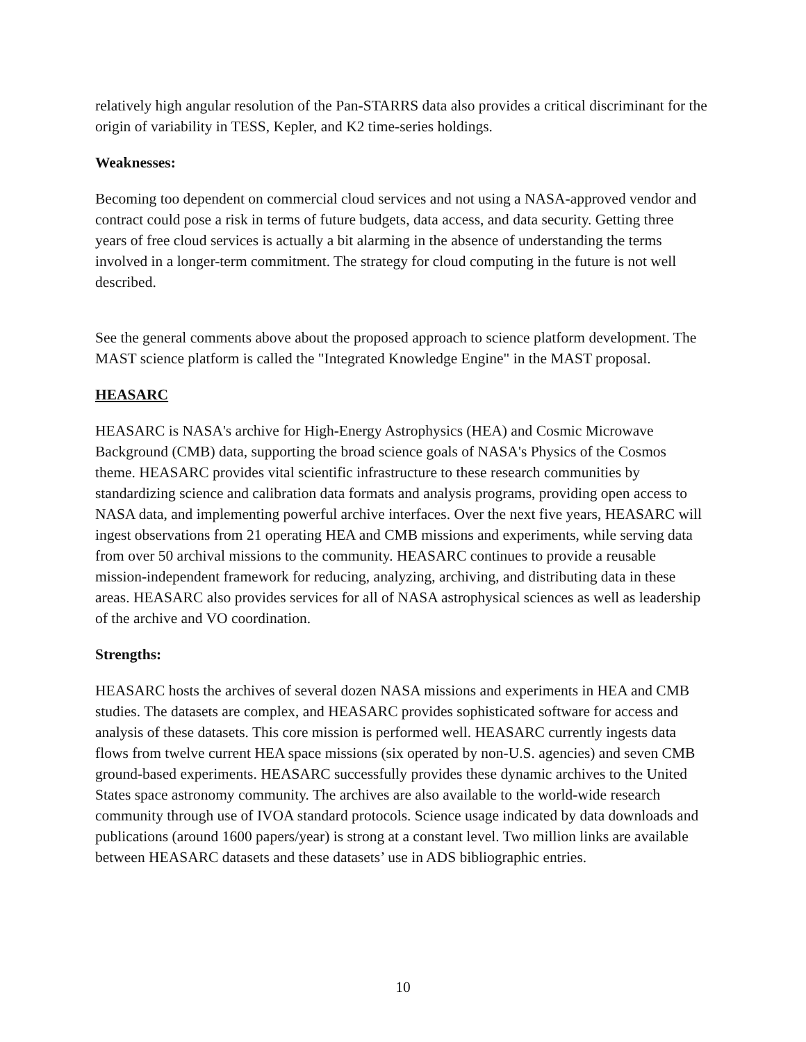relatively high angular resolution of the Pan-STARRS data also provides a critical discriminant for the origin of variability in TESS, Kepler, and K2 time-series holdings.
Weaknesses:
Becoming too dependent on commercial cloud services and not using a NASA-approved vendor and contract could pose a risk in terms of future budgets, data access, and data security. Getting three years of free cloud services is actually a bit alarming in the absence of understanding the terms involved in a longer-term commitment. The strategy for cloud computing in the future is not well described.
See the general comments above about the proposed approach to science platform development. The MAST science platform is called the "Integrated Knowledge Engine" in the MAST proposal.
HEASARC
HEASARC is NASA's archive for High-Energy Astrophysics (HEA) and Cosmic Microwave Background (CMB) data, supporting the broad science goals of NASA's Physics of the Cosmos theme. HEASARC provides vital scientific infrastructure to these research communities by standardizing science and calibration data formats and analysis programs, providing open access to NASA data, and implementing powerful archive interfaces. Over the next five years, HEASARC will ingest observations from 21 operating HEA and CMB missions and experiments, while serving data from over 50 archival missions to the community. HEASARC continues to provide a reusable mission-independent framework for reducing, analyzing, archiving, and distributing data in these areas. HEASARC also provides services for all of NASA astrophysical sciences as well as leadership of the archive and VO coordination.
Strengths:
HEASARC hosts the archives of several dozen NASA missions and experiments in HEA and CMB studies. The datasets are complex, and HEASARC provides sophisticated software for access and analysis of these datasets. This core mission is performed well. HEASARC currently ingests data flows from twelve current HEA space missions (six operated by non-U.S. agencies) and seven CMB ground-based experiments. HEASARC successfully provides these dynamic archives to the United States space astronomy community. The archives are also available to the world-wide research community through use of IVOA standard protocols. Science usage indicated by data downloads and publications (around 1600 papers/year) is strong at a constant level. Two million links are available between HEASARC datasets and these datasets’ use in ADS bibliographic entries.
10